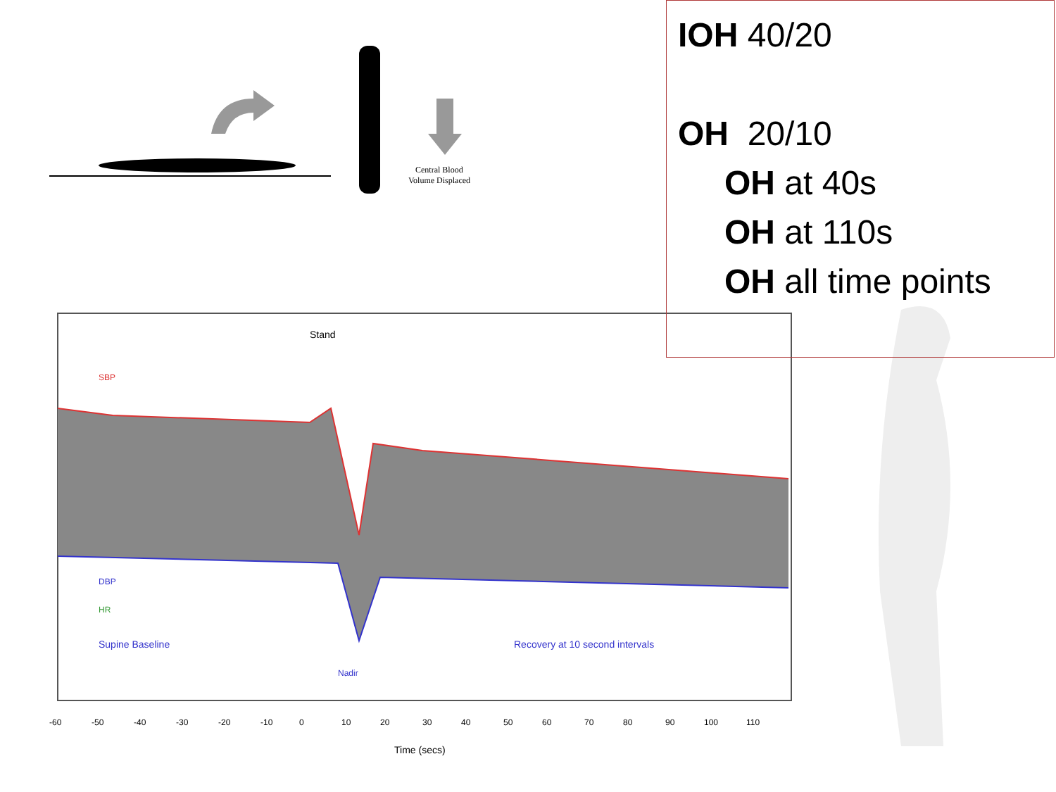Central Blood
Volume Displaced
Stand
SBP
DBP
HR
Supine Baseline
Nadir
Recovery at 10 second intervals
Time (secs)
-60
-50
-40
-30
-20
-10
0
10
20
30
40
50
60
70
80
90
100
110
IOH 40/20
OH 20/10
OH at 40s
OH at 110s
OH all time points